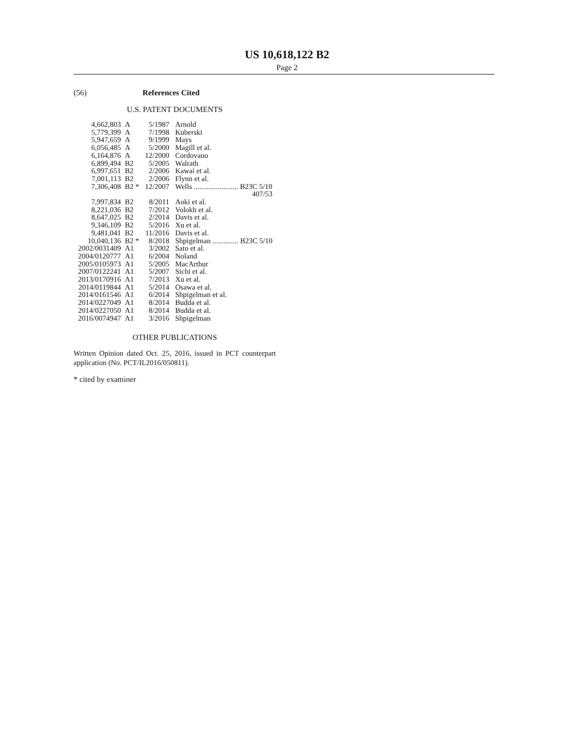US 10,618,122 B2
Page 2
(56) References Cited
U.S. PATENT DOCUMENTS
| 4,662,803 | A | 5/1987 | Arnold |
| 5,779,399 | A | 7/1998 | Kuberski |
| 5,947,659 | A | 9/1999 | Mays |
| 6,056,485 | A | 5/2000 | Magill et al. |
| 6,164,876 | A | 12/2000 | Cordovano |
| 6,899,494 | B2 | 5/2005 | Walrath |
| 6,997,651 | B2 | 2/2006 | Kawai et al. |
| 7,001,113 | B2 | 2/2006 | Flynn et al. |
| 7,306,408 | B2 * | 12/2007 | Wells ........................ B23C 5/10 407/53 |
| 7,997,834 | B2 | 8/2011 | Aoki et al. |
| 8,221,036 | B2 | 7/2012 | Volokh et al. |
| 8,647,025 | B2 | 2/2014 | Davis et al. |
| 9,346,109 | B2 | 5/2016 | Xu et al. |
| 9,481,041 | B2 | 11/2016 | Davis et al. |
| 10,040,136 | B2 * | 8/2018 | Shpigelman .............. B23C 5/10 |
| 2002/0031409 | A1 | 3/2002 | Sato et al. |
| 2004/0120777 | A1 | 6/2004 | Noland |
| 2005/0105973 | A1 | 5/2005 | MacArthur |
| 2007/0122241 | A1 | 5/2007 | Sichi et al. |
| 2013/0170916 | A1 | 7/2013 | Xu et al. |
| 2014/0119844 | A1 | 5/2014 | Osawa et al. |
| 2014/0161546 | A1 | 6/2014 | Shpigelman et al. |
| 2014/0227049 | A1 | 8/2014 | Budda et al. |
| 2014/0227050 | A1 | 8/2014 | Budda et al. |
| 2016/0074947 | A1 | 3/2016 | Shpigelman |
OTHER PUBLICATIONS
Written Opinion dated Oct. 25, 2016, issued in PCT counterpart application (No. PCT/IL2016/050811).
* cited by examiner